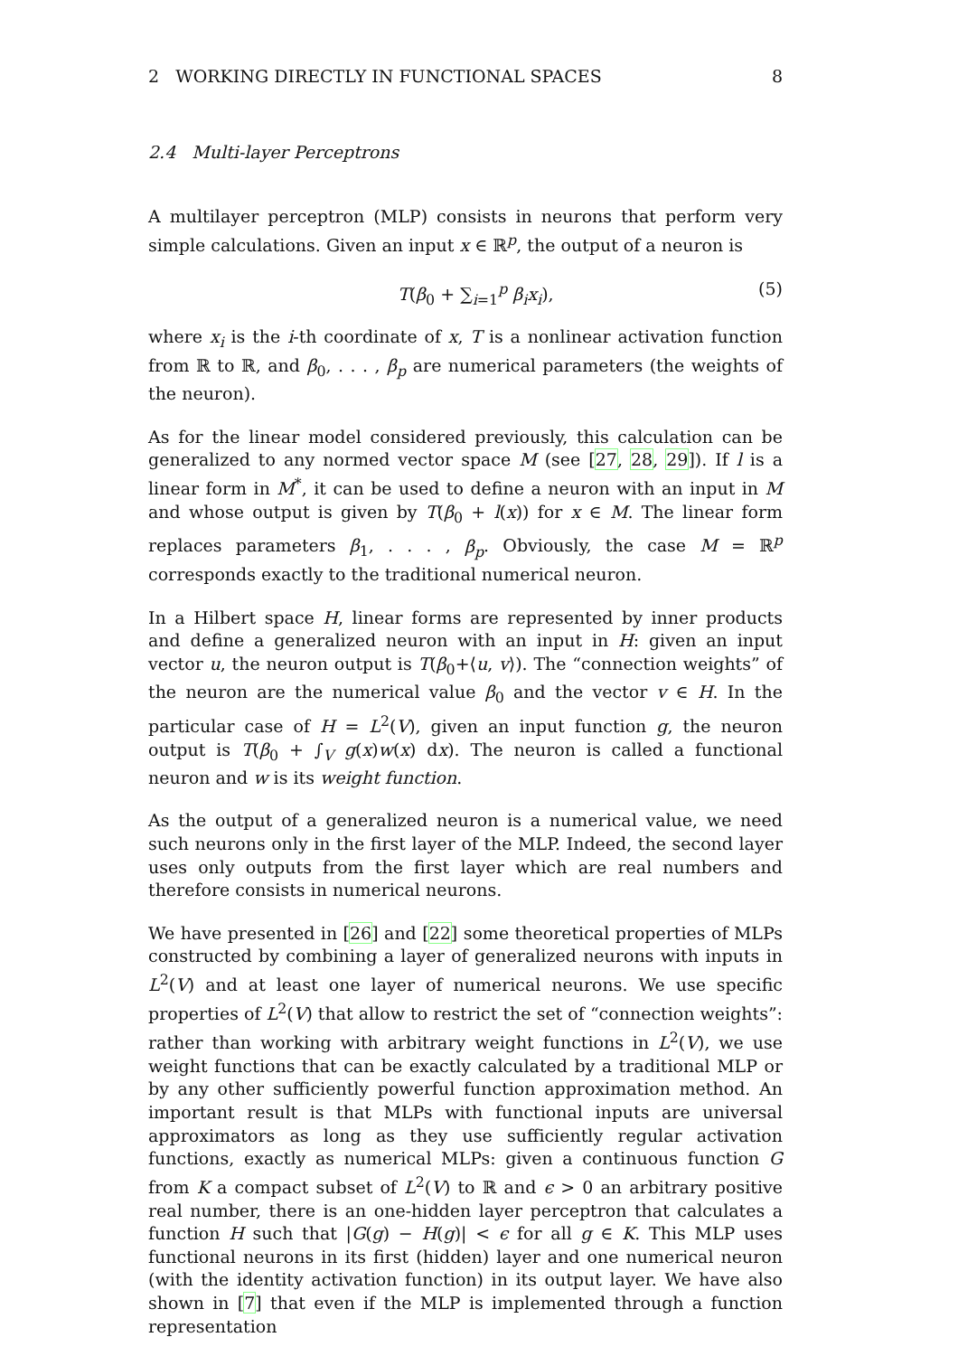2 WORKING DIRECTLY IN FUNCTIONAL SPACES 8
2.4 Multi-layer Perceptrons
A multilayer perceptron (MLP) consists in neurons that perform very simple calculations. Given an input x ∈ ℝ<sup>p</sup>, the output of a neuron is
T(β<sub>0</sub> + ∑<sub>i=1</sub><sup>p</sup> β<sub>i</sub>x<sub>i</sub>), (5)
where x<sub>i</sub> is the i-th coordinate of x, T is a nonlinear activation function from ℝ to ℝ, and β<sub>0</sub>, . . . , β<sub>p</sub> are numerical parameters (the weights of the neuron).
As for the linear model considered previously, this calculation can be generalized to any normed vector space M (see [27, 28, 29]). If l is a linear form in M<sup>*</sup>, it can be used to define a neuron with an input in M and whose output is given by T(β<sub>0</sub> + l(x)) for x ∈ M. The linear form replaces parameters β<sub>1</sub>, . . . , β<sub>p</sub>. Obviously, the case M = ℝ<sup>p</sup> corresponds exactly to the traditional numerical neuron.
In a Hilbert space H, linear forms are represented by inner products and define a generalized neuron with an input in H: given an input vector u, the neuron output is T(β<sub>0</sub>+⟨u, v⟩). The “connection weights” of the neuron are the numerical value β<sub>0</sub> and the vector v ∈ H. In the particular case of H = L<sup>2</sup>(V), given an input function g, the neuron output is T(β<sub>0</sub> + ∫<sub>V</sub> g(x)w(x) dx). The neuron is called a functional neuron and w is its weight function.
As the output of a generalized neuron is a numerical value, we need such neurons only in the first layer of the MLP. Indeed, the second layer uses only outputs from the first layer which are real numbers and therefore consists in numerical neurons.
We have presented in [26] and [22] some theoretical properties of MLPs constructed by combining a layer of generalized neurons with inputs in L<sup>2</sup>(V) and at least one layer of numerical neurons. We use specific properties of L<sup>2</sup>(V) that allow to restrict the set of “connection weights”: rather than working with arbitrary weight functions in L<sup>2</sup>(V), we use weight functions that can be exactly calculated by a traditional MLP or by any other sufficiently powerful function approximation method. An important result is that MLPs with functional inputs are universal approximators as long as they use sufficiently regular activation functions, exactly as numerical MLPs: given a continuous function G from K a compact subset of L<sup>2</sup>(V) to ℝ and ϵ > 0 an arbitrary positive real number, there is an one-hidden layer perceptron that calculates a function H such that |G(g) − H(g)| < ϵ for all g ∈ K. This MLP uses functional neurons in its first (hidden) layer and one numerical neuron (with the identity activation function) in its output layer. We have also shown in [7] that even if the MLP is implemented through a function representation